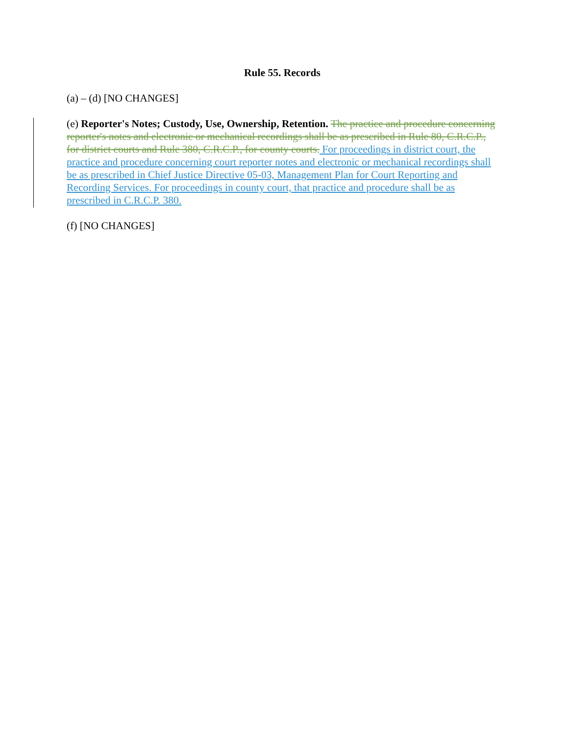Rule 55. Records
(a) – (d) [NO CHANGES]
(e) Reporter's Notes; Custody, Use, Ownership, Retention. The practice and procedure concerning reporter's notes and electronic or mechanical recordings shall be as prescribed in Rule 80, C.R.C.P., for district courts and Rule 380, C.R.C.P., for county courts. For proceedings in district court, the practice and procedure concerning court reporter notes and electronic or mechanical recordings shall be as prescribed in Chief Justice Directive 05-03, Management Plan for Court Reporting and Recording Services. For proceedings in county court, that practice and procedure shall be as prescribed in C.R.C.P. 380.
(f) [NO CHANGES]